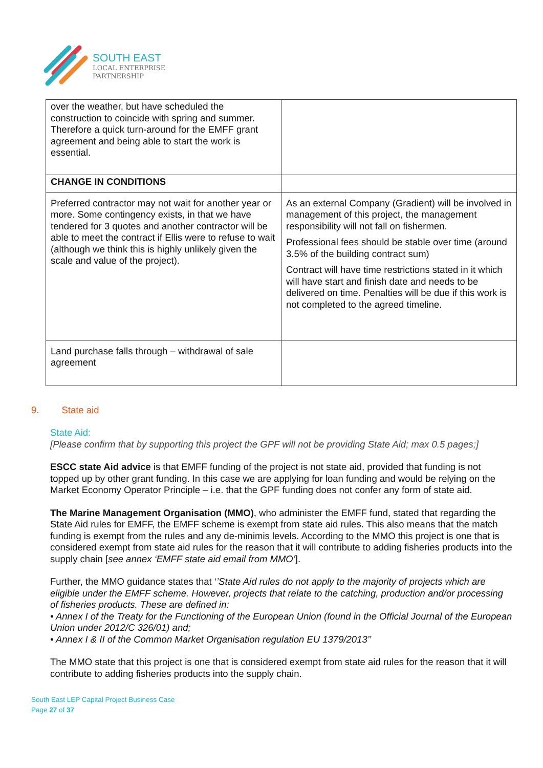SOUTH EAST
LOCAL ENTERPRISE
PARTNERSHIP
| over the weather, but have scheduled the construction to coincide with spring and summer. Therefore a quick turn-around for the EMFF grant agreement and being able to start the work is essential. | |
| CHANGE IN CONDITIONS | |
| Preferred contractor may not wait for another year or more. Some contingency exists, in that we have tendered for 3 quotes and another contractor will be able to meet the contract if Ellis were to refuse to wait (although we think this is highly unlikely given the scale and value of the project). | As an external Company (Gradient) will be involved in management of this project, the management responsibility will not fall on fishermen. Professional fees should be stable over time (around 3.5% of the building contract sum) Contract will have time restrictions stated in it which will have start and finish date and needs to be delivered on time. Penalties will be due if this work is not completed to the agreed timeline. |
| Land purchase falls through – withdrawal of sale agreement | |
9. State aid
State Aid:
[Please confirm that by supporting this project the GPF will not be providing State Aid; max 0.5 pages;]
ESCC state Aid advice is that EMFF funding of the project is not state aid, provided that funding is not topped up by other grant funding. In this case we are applying for loan funding and would be relying on the Market Economy Operator Principle – i.e. that the GPF funding does not confer any form of state aid.
The Marine Management Organisation (MMO), who administer the EMFF fund, stated that regarding the State Aid rules for EMFF, the EMFF scheme is exempt from state aid rules. This also means that the match funding is exempt from the rules and any de-minimis levels. According to the MMO this project is one that is considered exempt from state aid rules for the reason that it will contribute to adding fisheries products into the supply chain [see annex ‘EMFF state aid email from MMO’].
Further, the MMO guidance states that ‘’State Aid rules do not apply to the majority of projects which are eligible under the EMFF scheme. However, projects that relate to the catching, production and/or processing of fisheries products. These are defined in:
• Annex I of the Treaty for the Functioning of the European Union (found in the Official Journal of the European Union under 2012/C 326/01) and;
• Annex I & II of the Common Market Organisation regulation EU 1379/2013’’
The MMO state that this project is one that is considered exempt from state aid rules for the reason that it will contribute to adding fisheries products into the supply chain.
South East LEP Capital Project Business Case
Page 27 of 37